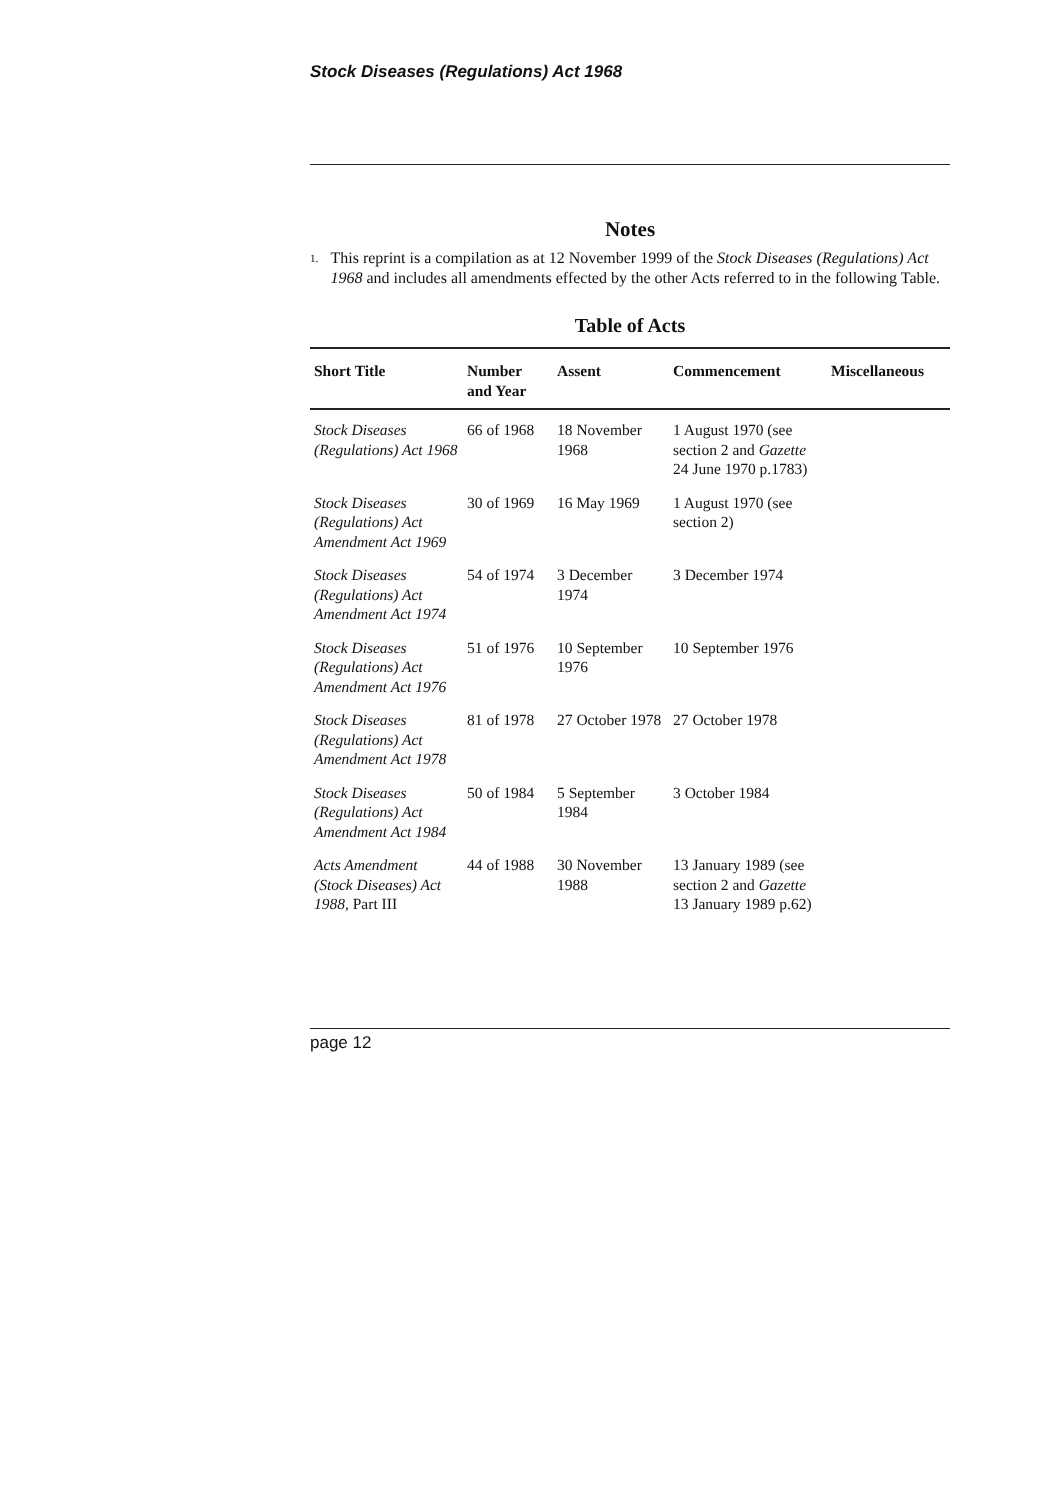Stock Diseases (Regulations) Act 1968
Notes
1. This reprint is a compilation as at 12 November 1999 of the Stock Diseases (Regulations) Act 1968 and includes all amendments effected by the other Acts referred to in the following Table.
Table of Acts
| Short Title | Number and Year | Assent | Commencement | Miscellaneous |
| --- | --- | --- | --- | --- |
| Stock Diseases (Regulations) Act 1968 | 66 of 1968 | 18 November 1968 | 1 August 1970 (see section 2 and Gazette 24 June 1970 p.1783) | |
| Stock Diseases (Regulations) Act Amendment Act 1969 | 30 of 1969 | 16 May 1969 | 1 August 1970 (see section 2) | |
| Stock Diseases (Regulations) Act Amendment Act 1974 | 54 of 1974 | 3 December 1974 | 3 December 1974 | |
| Stock Diseases (Regulations) Act Amendment Act 1976 | 51 of 1976 | 10 September 1976 | 10 September 1976 | |
| Stock Diseases (Regulations) Act Amendment Act 1978 | 81 of 1978 | 27 October 1978 | 27 October 1978 | |
| Stock Diseases (Regulations) Act Amendment Act 1984 | 50 of 1984 | 5 September 1984 | 3 October 1984 | |
| Acts Amendment (Stock Diseases) Act 1988, Part III | 44 of 1988 | 30 November 1988 | 13 January 1989 (see section 2 and Gazette 13 January 1989 p.62) | |
page 12